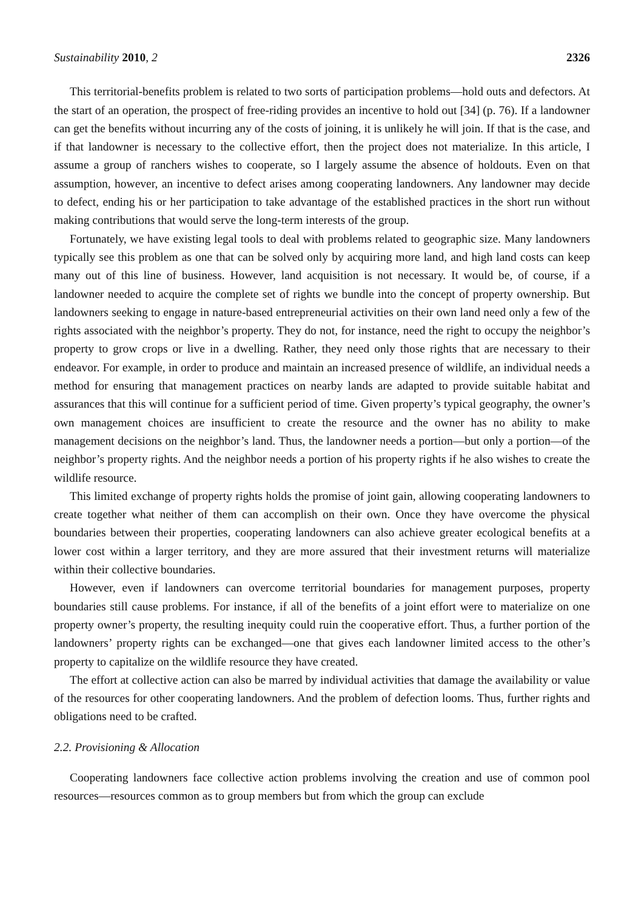Sustainability 2010, 2 2326
This territorial-benefits problem is related to two sorts of participation problems—hold outs and defectors. At the start of an operation, the prospect of free-riding provides an incentive to hold out [34] (p. 76). If a landowner can get the benefits without incurring any of the costs of joining, it is unlikely he will join. If that is the case, and if that landowner is necessary to the collective effort, then the project does not materialize. In this article, I assume a group of ranchers wishes to cooperate, so I largely assume the absence of holdouts. Even on that assumption, however, an incentive to defect arises among cooperating landowners. Any landowner may decide to defect, ending his or her participation to take advantage of the established practices in the short run without making contributions that would serve the long-term interests of the group.
Fortunately, we have existing legal tools to deal with problems related to geographic size. Many landowners typically see this problem as one that can be solved only by acquiring more land, and high land costs can keep many out of this line of business. However, land acquisition is not necessary. It would be, of course, if a landowner needed to acquire the complete set of rights we bundle into the concept of property ownership. But landowners seeking to engage in nature-based entrepreneurial activities on their own land need only a few of the rights associated with the neighbor’s property. They do not, for instance, need the right to occupy the neighbor’s property to grow crops or live in a dwelling. Rather, they need only those rights that are necessary to their endeavor. For example, in order to produce and maintain an increased presence of wildlife, an individual needs a method for ensuring that management practices on nearby lands are adapted to provide suitable habitat and assurances that this will continue for a sufficient period of time. Given property’s typical geography, the owner’s own management choices are insufficient to create the resource and the owner has no ability to make management decisions on the neighbor’s land. Thus, the landowner needs a portion—but only a portion—of the neighbor’s property rights. And the neighbor needs a portion of his property rights if he also wishes to create the wildlife resource.
This limited exchange of property rights holds the promise of joint gain, allowing cooperating landowners to create together what neither of them can accomplish on their own. Once they have overcome the physical boundaries between their properties, cooperating landowners can also achieve greater ecological benefits at a lower cost within a larger territory, and they are more assured that their investment returns will materialize within their collective boundaries.
However, even if landowners can overcome territorial boundaries for management purposes, property boundaries still cause problems. For instance, if all of the benefits of a joint effort were to materialize on one property owner’s property, the resulting inequity could ruin the cooperative effort. Thus, a further portion of the landowners’ property rights can be exchanged—one that gives each landowner limited access to the other’s property to capitalize on the wildlife resource they have created.
The effort at collective action can also be marred by individual activities that damage the availability or value of the resources for other cooperating landowners. And the problem of defection looms. Thus, further rights and obligations need to be crafted.
2.2. Provisioning & Allocation
Cooperating landowners face collective action problems involving the creation and use of common pool resources—resources common as to group members but from which the group can exclude